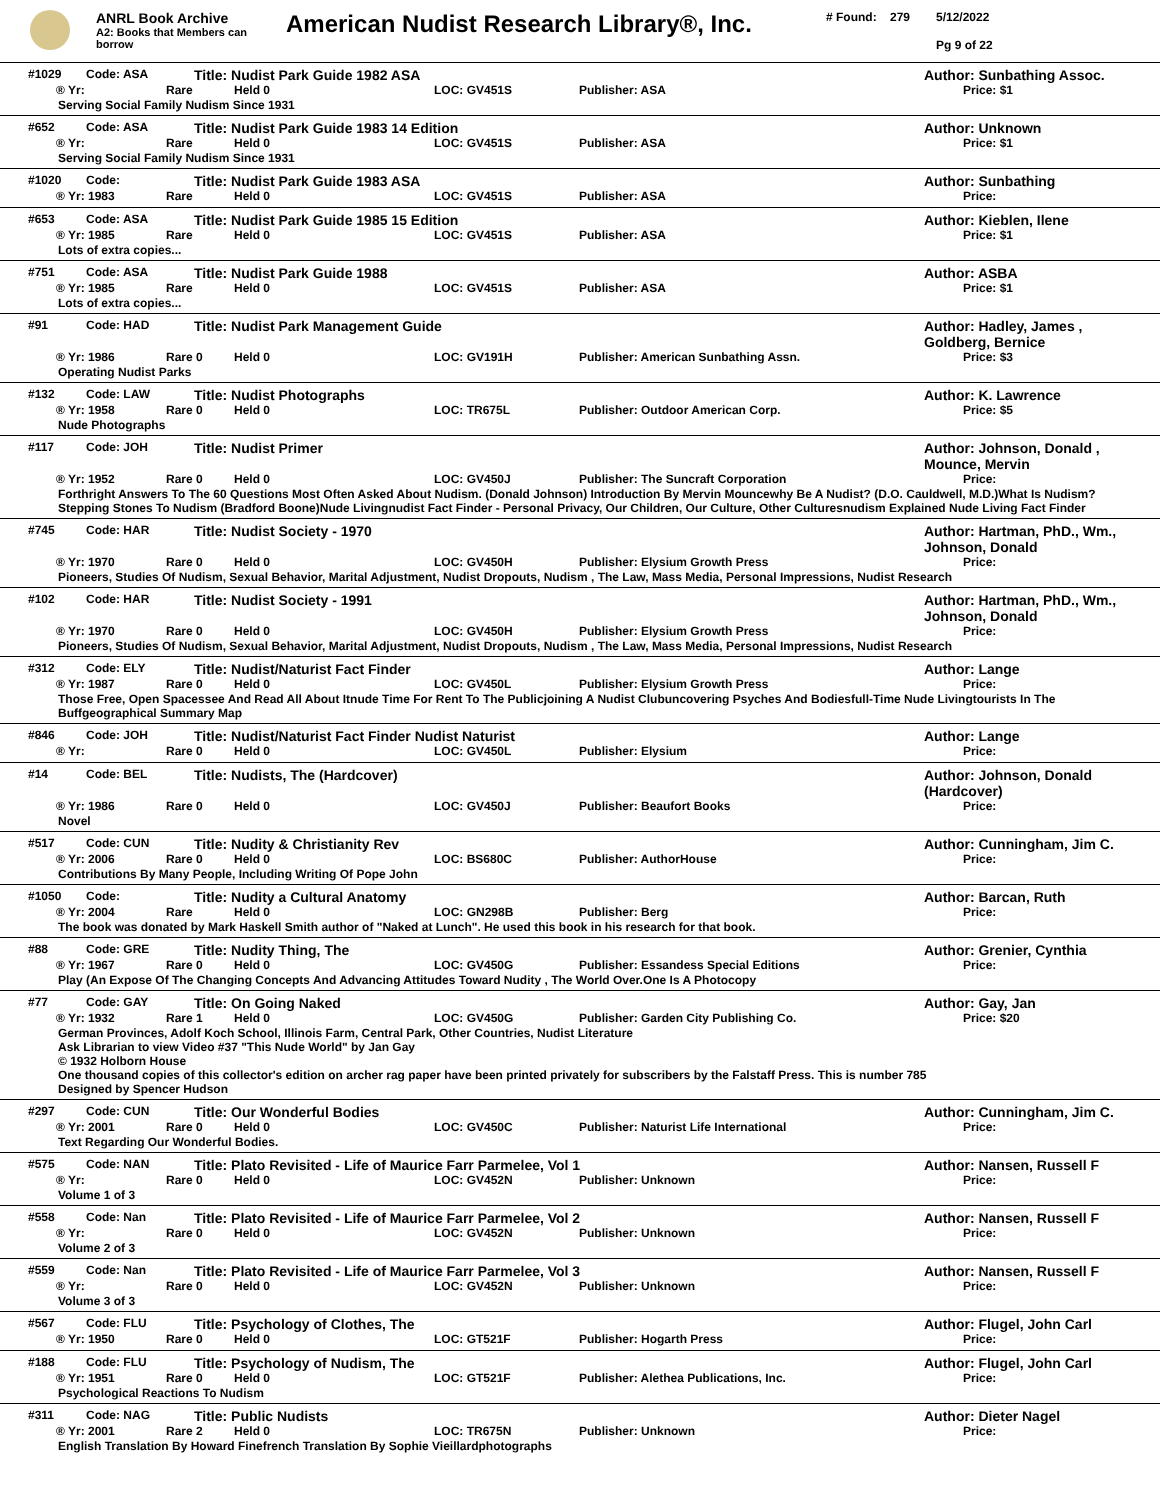ANRL Book Archive
A2: Books that Members can borrow
American Nudist Research Library®, Inc.
# Found: 279 5/12/2022
Pg 9 of 22
#1029 Code: ASA Title: Nudist Park Guide 1982 ASA Author: Sunbathing Assoc.
® Yr: Rare Held 0 LOC: GV451S Publisher: ASA Price: $1
Serving Social Family Nudism Since 1931
#652 Code: ASA Title: Nudist Park Guide 1983 14 Edition Author: Unknown
® Yr: Rare Held 0 LOC: GV451S Publisher: ASA Price: $1
Serving Social Family Nudism Since 1931
#1020 Code: Title: Nudist Park Guide 1983 ASA Author: Sunbathing
® Yr: 1983 Rare Held 0 LOC: GV451S Publisher: ASA Price:
#653 Code: ASA Title: Nudist Park Guide 1985 15 Edition Author: Kieblen, Ilene
® Yr: 1985 Rare Held 0 LOC: GV451S Publisher: ASA Price: $1
Lots of extra copies...
#751 Code: ASA Title: Nudist Park Guide 1988 Author: ASBA
® Yr: 1985 Rare Held 0 LOC: GV451S Publisher: ASA Price: $1
Lots of extra copies...
#91 Code: HAD Title: Nudist Park Management Guide Author: Hadley, James , Goldberg, Bernice
® Yr: 1986 Rare 0 Held 0 LOC: GV191H Publisher: American Sunbathing Assn. Price: $3
Operating Nudist Parks
#132 Code: LAW Title: Nudist Photographs Author: K. Lawrence
® Yr: 1958 Rare 0 Held 0 LOC: TR675L Publisher: Outdoor American Corp. Price: $5
Nude Photographs
#117 Code: JOH Title: Nudist Primer Author: Johnson, Donald , Mounce, Mervin
® Yr: 1952 Rare 0 Held 0 LOC: GV450J Publisher: The Suncraft Corporation Price:
Forthright Answers To The 60 Questions Most Often Asked About Nudism. (Donald Johnson) Introduction By Mervin Mouncewhy Be A Nudist? (D.O. Cauldwell, M.D.)What Is Nudism?Stepping Stones To Nudism (Bradford Boone)Nude Livingnudist Fact Finder - Personal Privacy, Our Children, Our Culture, Other Culturesnudism Explained Nude Living Fact Finder
#745 Code: HAR Title: Nudist Society - 1970 Author: Hartman, PhD., Wm., Johnson, Donald
® Yr: 1970 Rare 0 Held 0 LOC: GV450H Publisher: Elysium Growth Press Price:
Pioneers, Studies Of Nudism, Sexual Behavior, Marital Adjustment, Nudist Dropouts, Nudism , The Law, Mass Media, Personal Impressions, Nudist Research
#102 Code: HAR Title: Nudist Society - 1991 Author: Hartman, PhD., Wm., Johnson, Donald
® Yr: 1970 Rare 0 Held 0 LOC: GV450H Publisher: Elysium Growth Press Price:
Pioneers, Studies Of Nudism, Sexual Behavior, Marital Adjustment, Nudist Dropouts, Nudism , The Law, Mass Media, Personal Impressions, Nudist Research
#312 Code: ELY Title: Nudist/Naturist Fact Finder Author: Lange
® Yr: 1987 Rare 0 Held 0 LOC: GV450L Publisher: Elysium Growth Press Price:
Those Free, Open Spacessee And Read All About Itnude Time For Rent To The Publicjoining A Nudist Clubuncovering Psyches And Bodiesfull-Time Nude Livingtourists In The Buffgeographical Summary Map
#846 Code: JOH Title: Nudist/Naturist Fact Finder Nudist Naturist Author: Lange
® Yr: Rare 0 Held 0 LOC: GV450L Publisher: Elysium Price:
#14 Code: BEL Title: Nudists, The (Hardcover) Author: Johnson, Donald (Hardcover)
® Yr: 1986 Rare 0 Held 0 LOC: GV450J Publisher: Beaufort Books Price:
Novel
#517 Code: CUN Title: Nudity & Christianity Rev Author: Cunningham, Jim C.
® Yr: 2006 Rare 0 Held 0 LOC: BS680C Publisher: AuthorHouse Price:
Contributions By Many People, Including Writing Of Pope John
#1050 Code: Title: Nudity a Cultural Anatomy Author: Barcan, Ruth
® Yr: 2004 Rare Held 0 LOC: GN298B Publisher: Berg Price:
The book was donated by Mark Haskell Smith author of "Naked at Lunch". He used this book in his research for that book.
#88 Code: GRE Title: Nudity Thing, The Author: Grenier, Cynthia
® Yr: 1967 Rare 0 Held 0 LOC: GV450G Publisher: Essandess Special Editions Price:
Play (An Expose Of The Changing Concepts And Advancing Attitudes Toward Nudity , The World Over.One Is A Photocopy
#77 Code: GAY Title: On Going Naked Author: Gay, Jan
® Yr: 1932 Rare 1 Held 0 LOC: GV450G Publisher: Garden City Publishing Co. Price: $20
German Provinces, Adolf Koch School, Illinois Farm, Central Park, Other Countries, Nudist Literature
Ask Librarian to view Video #37 "This Nude World" by Jan Gay
© 1932 Holborn House
One thousand copies of this collector's edition on archer rag paper have been printed privately for subscribers by the Falstaff Press. This is number 785
Designed by Spencer Hudson
#297 Code: CUN Title: Our Wonderful Bodies Author: Cunningham, Jim C.
® Yr: 2001 Rare 0 Held 0 LOC: GV450C Publisher: Naturist Life International Price:
Text Regarding Our Wonderful Bodies.
#575 Code: NAN Title: Plato Revisited - Life of Maurice Farr Parmelee, Vol 1 Author: Nansen, Russell F
® Yr: Rare 0 Held 0 LOC: GV452N Publisher: Unknown Price:
Volume 1 of 3
#558 Code: Nan Title: Plato Revisited - Life of Maurice Farr Parmelee, Vol 2 Author: Nansen, Russell F
® Yr: Rare 0 Held 0 LOC: GV452N Publisher: Unknown Price:
Volume 2 of 3
#559 Code: Nan Title: Plato Revisited - Life of Maurice Farr Parmelee, Vol 3 Author: Nansen, Russell F
® Yr: Rare 0 Held 0 LOC: GV452N Publisher: Unknown Price:
Volume 3 of 3
#567 Code: FLU Title: Psychology of Clothes, The Author: Flugel, John Carl
® Yr: 1950 Rare 0 Held 0 LOC: GT521F Publisher: Hogarth Press Price:
#188 Code: FLU Title: Psychology of Nudism, The Author: Flugel, John Carl
® Yr: 1951 Rare 0 Held 0 LOC: GT521F Publisher: Alethea Publications, Inc. Price:
Psychological Reactions To Nudism
#311 Code: NAG Title: Public Nudists Author: Dieter Nagel
® Yr: 2001 Rare 2 Held 0 LOC: TR675N Publisher: Unknown Price:
English Translation By Howard Finefrench Translation By Sophie Vieillardphotographs